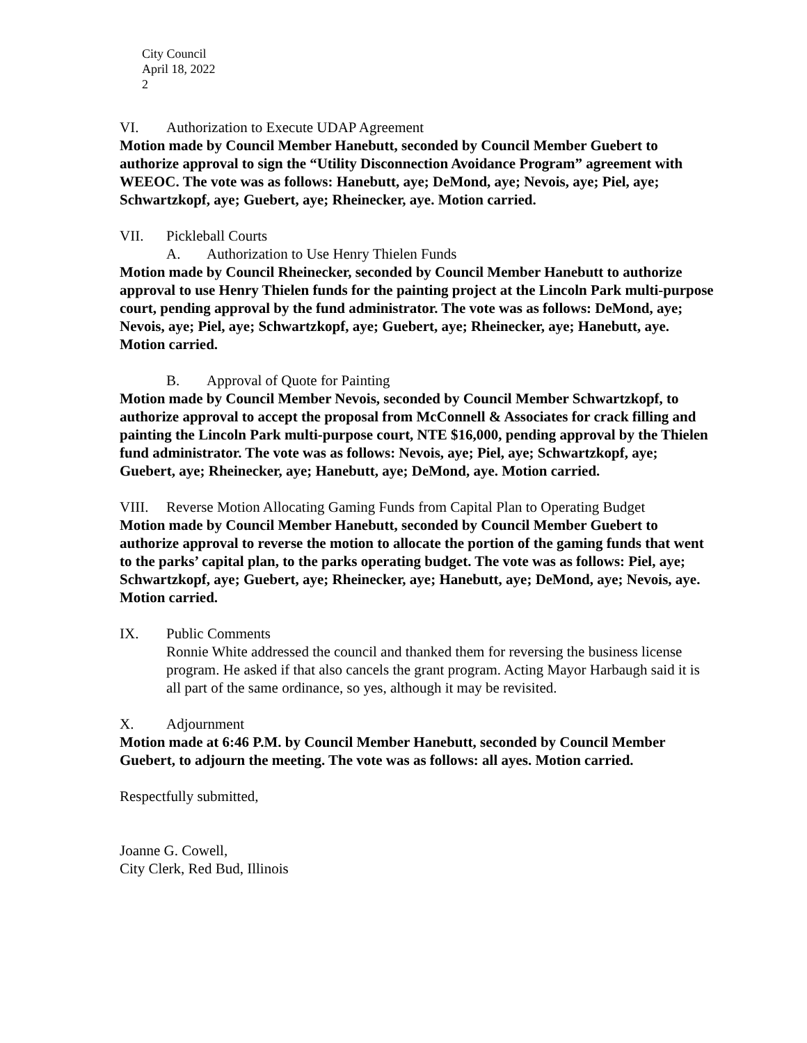City Council
April 18, 2022
2
VI. Authorization to Execute UDAP Agreement
Motion made by Council Member Hanebutt, seconded by Council Member Guebert to authorize approval to sign the “Utility Disconnection Avoidance Program” agreement with WEEOC. The vote was as follows: Hanebutt, aye; DeMond, aye; Nevois, aye; Piel, aye; Schwartzkopf, aye; Guebert, aye; Rheinecker, aye. Motion carried.
VII. Pickleball Courts
A. Authorization to Use Henry Thielen Funds
Motion made by Council Rheinecker, seconded by Council Member Hanebutt to authorize approval to use Henry Thielen funds for the painting project at the Lincoln Park multi-purpose court, pending approval by the fund administrator. The vote was as follows: DeMond, aye; Nevois, aye; Piel, aye; Schwartzkopf, aye; Guebert, aye; Rheinecker, aye; Hanebutt, aye. Motion carried.
B. Approval of Quote for Painting
Motion made by Council Member Nevois, seconded by Council Member Schwartzkopf, to authorize approval to accept the proposal from McConnell & Associates for crack filling and painting the Lincoln Park multi-purpose court, NTE $16,000, pending approval by the Thielen fund administrator. The vote was as follows: Nevois, aye; Piel, aye; Schwartzkopf, aye; Guebert, aye; Rheinecker, aye; Hanebutt, aye; DeMond, aye. Motion carried.
VIII. Reverse Motion Allocating Gaming Funds from Capital Plan to Operating Budget
Motion made by Council Member Hanebutt, seconded by Council Member Guebert to authorize approval to reverse the motion to allocate the portion of the gaming funds that went to the parks’ capital plan, to the parks operating budget. The vote was as follows: Piel, aye; Schwartzkopf, aye; Guebert, aye; Rheinecker, aye; Hanebutt, aye; DeMond, aye; Nevois, aye. Motion carried.
IX. Public Comments
Ronnie White addressed the council and thanked them for reversing the business license program. He asked if that also cancels the grant program. Acting Mayor Harbaugh said it is all part of the same ordinance, so yes, although it may be revisited.
X. Adjournment
Motion made at 6:46 P.M. by Council Member Hanebutt, seconded by Council Member Guebert, to adjourn the meeting. The vote was as follows: all ayes. Motion carried.
Respectfully submitted,
Joanne G. Cowell,
City Clerk, Red Bud, Illinois